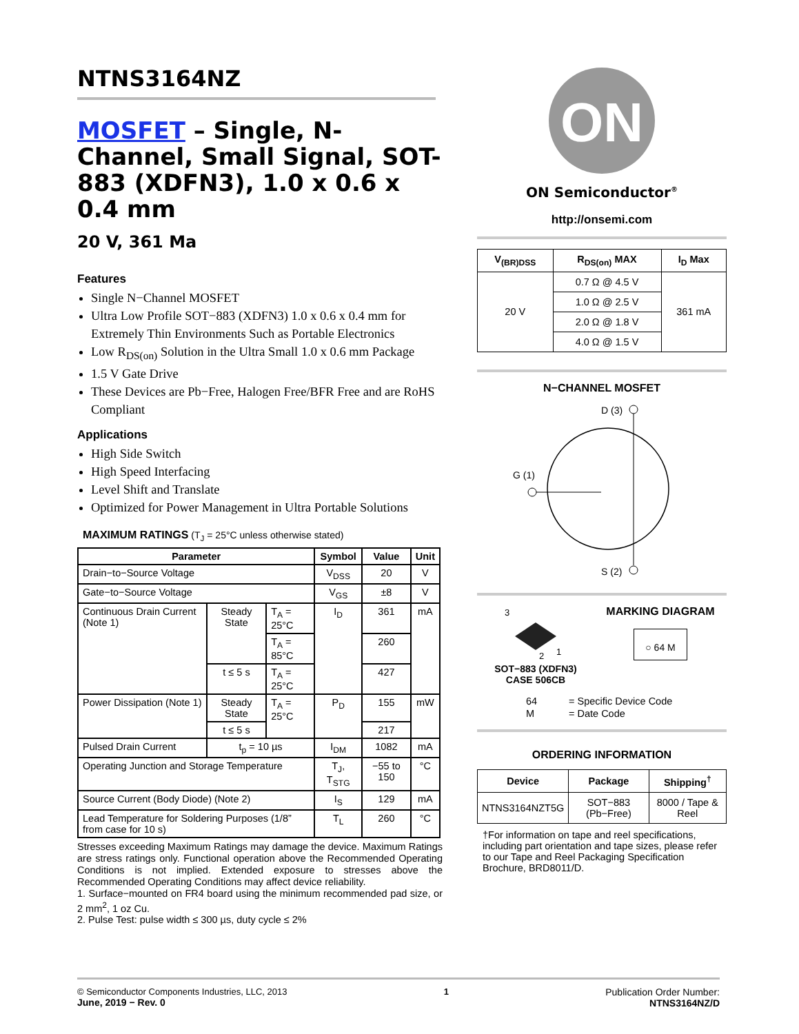NTNS3164NZ
MOSFET – Single, N-Channel, Small Signal, SOT-883 (XDFN3), 1.0 x 0.6 x 0.4 mm
20 V, 361 Ma
Features
Single N−Channel MOSFET
Ultra Low Profile SOT−883 (XDFN3) 1.0 x 0.6 x 0.4 mm for Extremely Thin Environments Such as Portable Electronics
Low R<sub>DS(on)</sub> Solution in the Ultra Small 1.0 x 0.6 mm Package
1.5 V Gate Drive
These Devices are Pb−Free, Halogen Free/BFR Free and are RoHS Compliant
Applications
High Side Switch
High Speed Interfacing
Level Shift and Translate
Optimized for Power Management in Ultra Portable Solutions
MAXIMUM RATINGS (T<sub>J</sub> = 25°C unless otherwise stated)
| Parameter | | | Symbol | Value | Unit |
| --- | --- | --- | --- | --- | --- |
| Drain−to−Source Voltage | | | V<sub>DSS</sub> | 20 | V |
| Gate−to−Source Voltage | | | V<sub>GS</sub> | ±8 | V |
| Continuous Drain Current (Note 1) | Steady State | T<sub>A</sub> = 25°C | I<sub>D</sub> | 361 | mA |
| | | T<sub>A</sub> = 85°C | | 260 | |
| | t ≤ 5 s | T<sub>A</sub> = 25°C | | 427 | |
| Power Dissipation (Note 1) | Steady State | T<sub>A</sub> = 25°C | P<sub>D</sub> | 155 | mW |
| | t ≤ 5 s | | | 217 | |
| Pulsed Drain Current | t<sub>p</sub> = 10 µs | | I<sub>DM</sub> | 1082 | mA |
| Operating Junction and Storage Temperature | | | T<sub>J</sub>, T<sub>STG</sub> | −55 to 150 | °C |
| Source Current (Body Diode) (Note 2) | | | I<sub>S</sub> | 129 | mA |
| Lead Temperature for Soldering Purposes (1/8” from case for 10 s) | | | T<sub>L</sub> | 260 | °C |
Stresses exceeding Maximum Ratings may damage the device. Maximum Ratings are stress ratings only. Functional operation above the Recommended Operating Conditions is not implied. Extended exposure to stresses above the Recommended Operating Conditions may affect device reliability.
1. Surface−mounted on FR4 board using the minimum recommended pad size, or 2 mm<sup>2</sup>, 1 oz Cu.
2. Pulse Test: pulse width ≤ 300 µs, duty cycle ≤ 2%
ON
ON Semiconductor<sup>®</sup>
http://onsemi.com
| V<sub>(BR)DSS</sub> | R<sub>DS(on)</sub> MAX | I<sub>D</sub> Max |
| --- | --- | --- |
| 20 V | 0.7 Ω @ 4.5 V | 361 mA |
| | 1.0 Ω @ 2.5 V | |
| | 2.0 Ω @ 1.8 V | |
| | 4.0 Ω @ 1.5 V | |
N−CHANNEL MOSFET
D (3)
G (1)
S (2)
3
2
1
SOT−883 (XDFN3)
CASE 506CB
MARKING DIAGRAM
○ 64 M
| 64 | = Specific Device Code |
| M | = Date Code |
ORDERING INFORMATION
| Device | Package | Shipping<sup>†</sup> |
| --- | --- | --- |
| NTNS3164NZT5G | SOT−883 (Pb−Free) | 8000 / Tape & Reel |
†For information on tape and reel specifications, including part orientation and tape sizes, please refer to our Tape and Reel Packaging Specification Brochure, BRD8011/D.
© Semiconductor Components Industries, LLC, 2013
June, 2019 − Rev. 0
1 Publication Order Number:
NTNS3164NZ/D